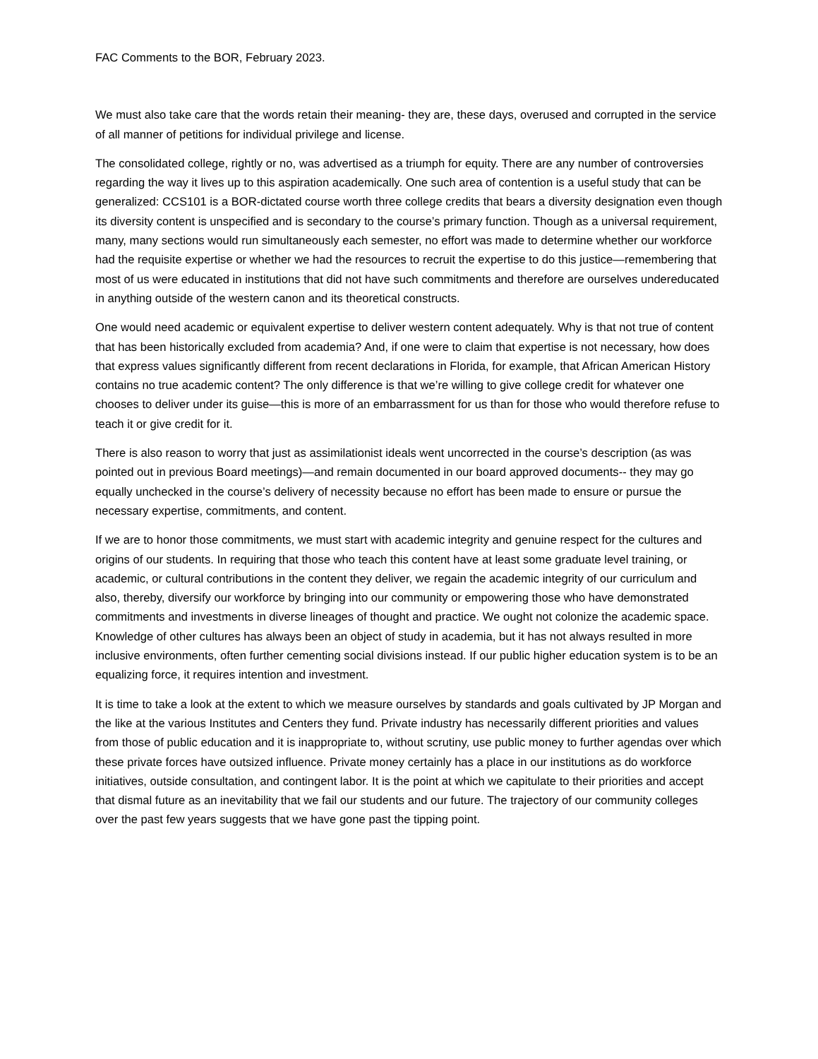FAC Comments to the BOR, February 2023.
We must also take care that the words retain their meaning- they are, these days, overused and corrupted in the service of all manner of petitions for individual privilege and license.
The consolidated college, rightly or no, was advertised as a triumph for equity. There are any number of controversies regarding the way it lives up to this aspiration academically. One such area of contention is a useful study that can be generalized: CCS101 is a BOR-dictated course worth three college credits that bears a diversity designation even though its diversity content is unspecified and is secondary to the course’s primary function. Though as a universal requirement, many, many sections would run simultaneously each semester, no effort was made to determine whether our workforce had the requisite expertise or whether we had the resources to recruit the expertise to do this justice—remembering that most of us were educated in institutions that did not have such commitments and therefore are ourselves undereducated in anything outside of the western canon and its theoretical constructs.
One would need academic or equivalent expertise to deliver western content adequately. Why is that not true of content that has been historically excluded from academia? And, if one were to claim that expertise is not necessary, how does that express values significantly different from recent declarations in Florida, for example, that African American History contains no true academic content? The only difference is that we’re willing to give college credit for whatever one chooses to deliver under its guise—this is more of an embarrassment for us than for those who would therefore refuse to teach it or give credit for it.
There is also reason to worry that just as assimilationist ideals went uncorrected in the course’s description (as was pointed out in previous Board meetings)—and remain documented in our board approved documents-- they may go equally unchecked in the course’s delivery of necessity because no effort has been made to ensure or pursue the necessary expertise, commitments, and content.
If we are to honor those commitments, we must start with academic integrity and genuine respect for the cultures and origins of our students. In requiring that those who teach this content have at least some graduate level training, or academic, or cultural contributions in the content they deliver, we regain the academic integrity of our curriculum and also, thereby, diversify our workforce by bringing into our community or empowering those who have demonstrated commitments and investments in diverse lineages of thought and practice. We ought not colonize the academic space. Knowledge of other cultures has always been an object of study in academia, but it has not always resulted in more inclusive environments, often further cementing social divisions instead. If our public higher education system is to be an equalizing force, it requires intention and investment.
It is time to take a look at the extent to which we measure ourselves by standards and goals cultivated by JP Morgan and the like at the various Institutes and Centers they fund. Private industry has necessarily different priorities and values from those of public education and it is inappropriate to, without scrutiny, use public money to further agendas over which these private forces have outsized influence. Private money certainly has a place in our institutions as do workforce initiatives, outside consultation, and contingent labor. It is the point at which we capitulate to their priorities and accept that dismal future as an inevitability that we fail our students and our future. The trajectory of our community colleges over the past few years suggests that we have gone past the tipping point.